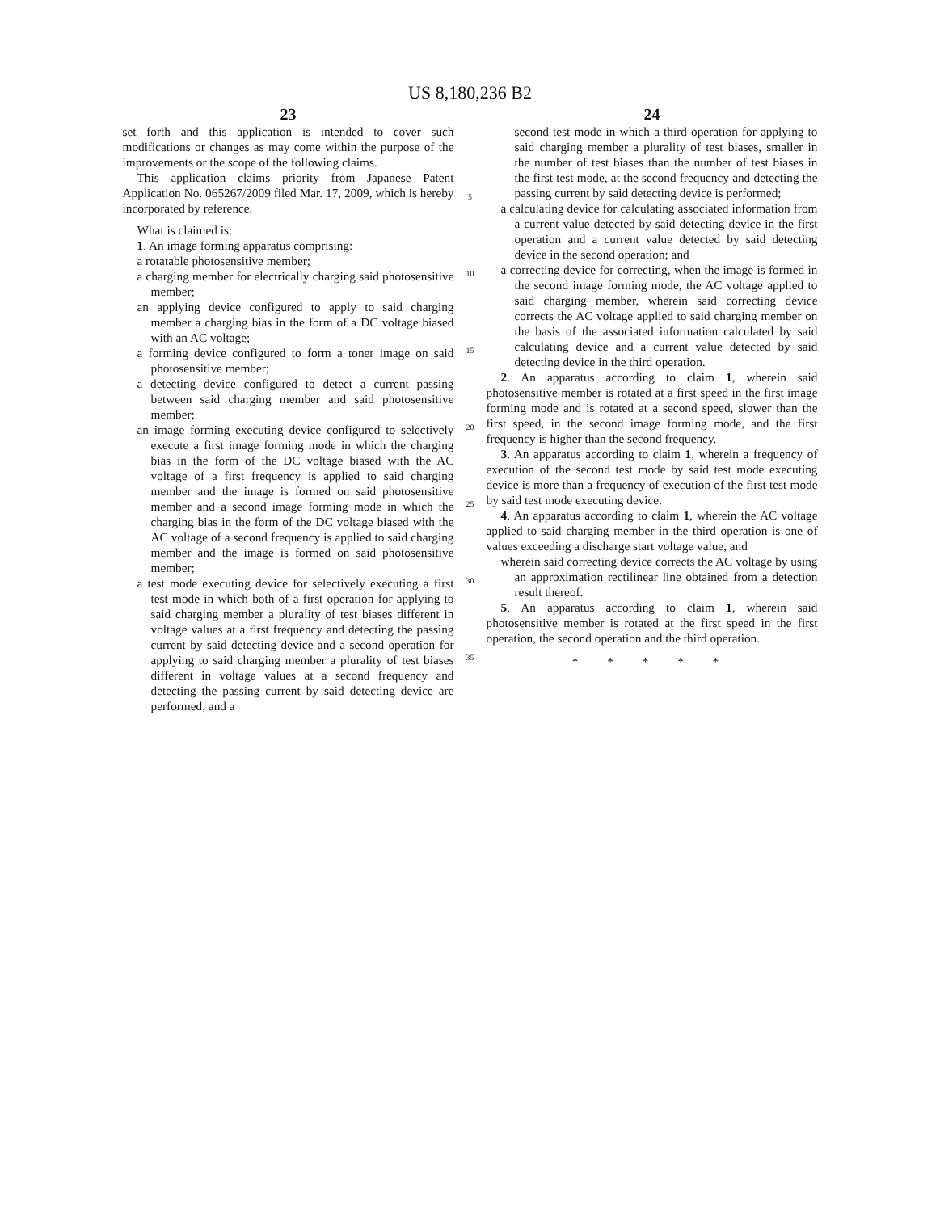US 8,180,236 B2
23
set forth and this application is intended to cover such modifications or changes as may come within the purpose of the improvements or the scope of the following claims.
This application claims priority from Japanese Patent Application No. 065267/2009 filed Mar. 17, 2009, which is hereby incorporated by reference.
What is claimed is:
1. An image forming apparatus comprising:
a rotatable photosensitive member;
a charging member for electrically charging said photosensitive member;
an applying device configured to apply to said charging member a charging bias in the form of a DC voltage biased with an AC voltage;
a forming device configured to form a toner image on said photosensitive member;
a detecting device configured to detect a current passing between said charging member and said photosensitive member;
an image forming executing device configured to selectively execute a first image forming mode in which the charging bias in the form of the DC voltage biased with the AC voltage of a first frequency is applied to said charging member and the image is formed on said photosensitive member and a second image forming mode in which the charging bias in the form of the DC voltage biased with the AC voltage of a second frequency is applied to said charging member and the image is formed on said photosensitive member;
a test mode executing device for selectively executing a first test mode in which both of a first operation for applying to said charging member a plurality of test biases different in voltage values at a first frequency and detecting the passing current by said detecting device and a second operation for applying to said charging member a plurality of test biases different in voltage values at a second frequency and detecting the passing current by said detecting device are performed, and a
5
10
15
20
25
30
35
24
second test mode in which a third operation for applying to said charging member a plurality of test biases, smaller in the number of test biases than the number of test biases in the first test mode, at the second frequency and detecting the passing current by said detecting device is performed;
a calculating device for calculating associated information from a current value detected by said detecting device in the first operation and a current value detected by said detecting device in the second operation; and
a correcting device for correcting, when the image is formed in the second image forming mode, the AC voltage applied to said charging member, wherein said correcting device corrects the AC voltage applied to said charging member on the basis of the associated information calculated by said calculating device and a current value detected by said detecting device in the third operation.
2. An apparatus according to claim 1, wherein said photosensitive member is rotated at a first speed in the first image forming mode and is rotated at a second speed, slower than the first speed, in the second image forming mode, and the first frequency is higher than the second frequency.
3. An apparatus according to claim 1, wherein a frequency of execution of the second test mode by said test mode executing device is more than a frequency of execution of the first test mode by said test mode executing device.
4. An apparatus according to claim 1, wherein the AC voltage applied to said charging member in the third operation is one of values exceeding a discharge start voltage value, and
wherein said correcting device corrects the AC voltage by using an approximation rectilinear line obtained from a detection result thereof.
5. An apparatus according to claim 1, wherein said photosensitive member is rotated at the first speed in the first operation, the second operation and the third operation.
* * * * *